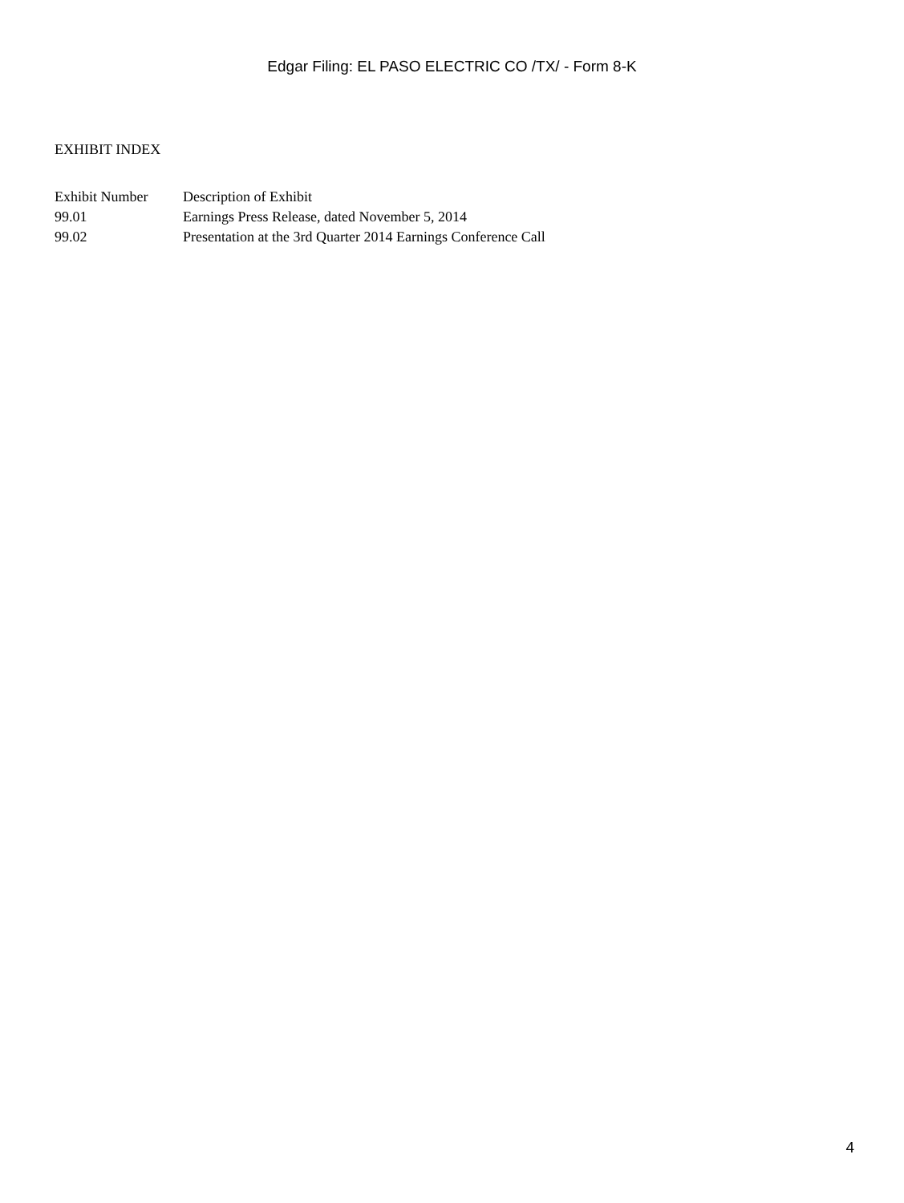Edgar Filing: EL PASO ELECTRIC CO /TX/ - Form 8-K
EXHIBIT INDEX
| Exhibit Number | Description of Exhibit |
| --- | --- |
| 99.01 | Earnings Press Release, dated November 5, 2014 |
| 99.02 | Presentation at the 3rd Quarter 2014 Earnings Conference Call |
4